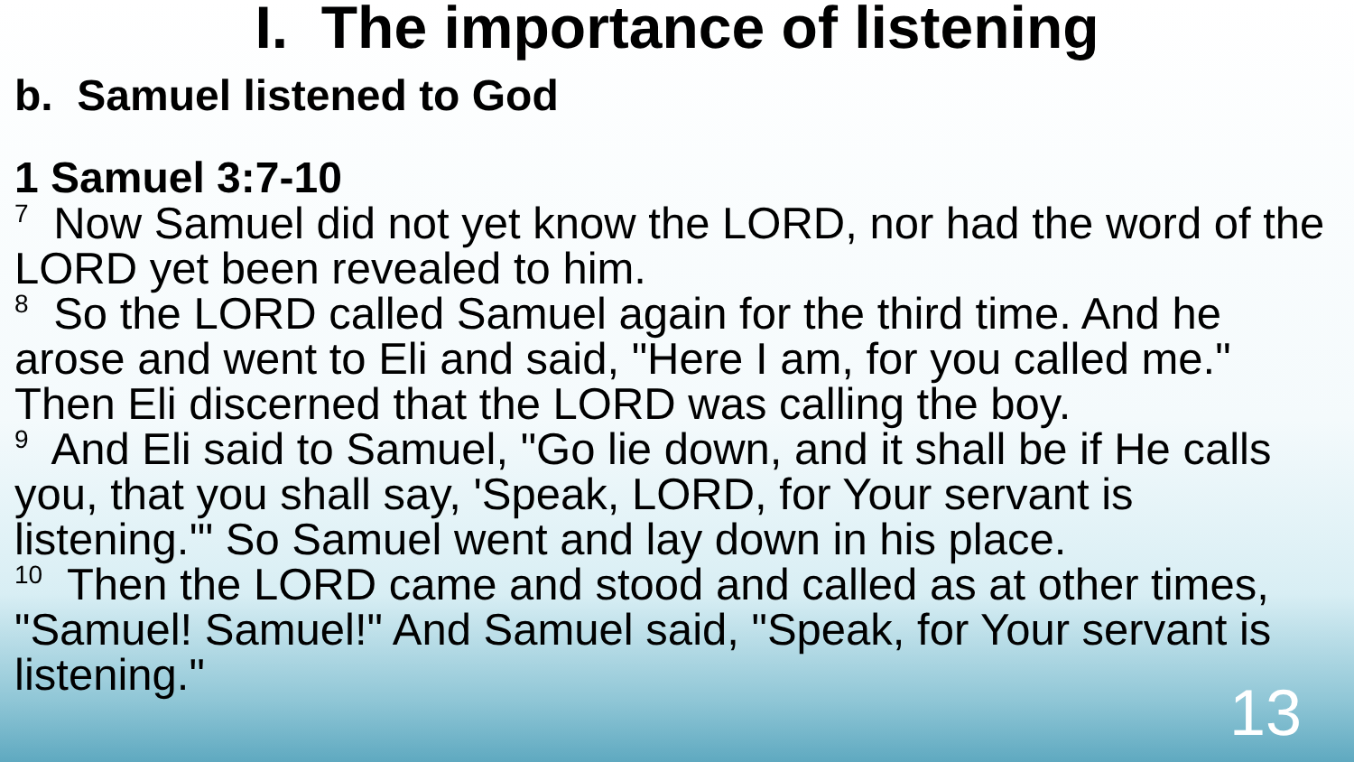I. The importance of listening
b. Samuel listened to God
1 Samuel 3:7-10
<sup>7</sup> Now Samuel did not yet know the LORD, nor had the word of the LORD yet been revealed to him.
<sup>8</sup> So the LORD called Samuel again for the third time. And he arose and went to Eli and said, "Here I am, for you called me." Then Eli discerned that the LORD was calling the boy.
<sup>9</sup> And Eli said to Samuel, "Go lie down, and it shall be if He calls you, that you shall say, 'Speak, LORD, for Your servant is listening.'" So Samuel went and lay down in his place.
<sup>10</sup> Then the LORD came and stood and called as at other times, "Samuel! Samuel!" And Samuel said, "Speak, for Your servant is listening."
13